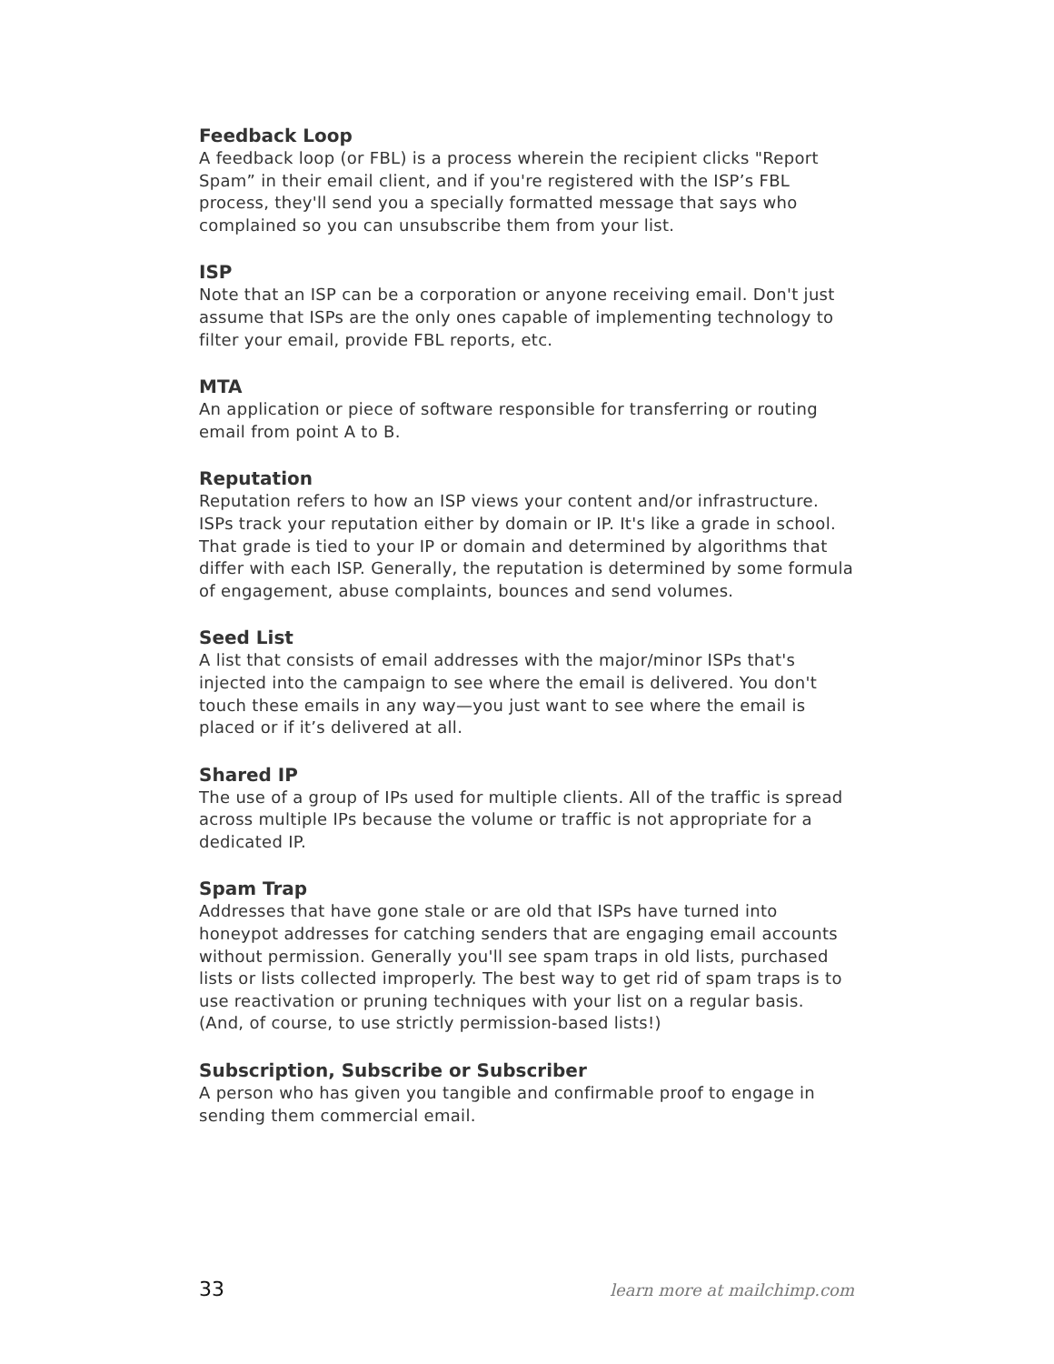Feedback Loop
A feedback loop (or FBL) is a process wherein the recipient clicks "Report Spam” in their email client, and if you're registered with the ISP’s FBL process, they'll send you a specially formatted message that says who complained so you can unsubscribe them from your list.
ISP
Note that an ISP can be a corporation or anyone receiving email. Don't just assume that ISPs are the only ones capable of implementing technology to filter your email, provide FBL reports, etc.
MTA
An application or piece of software responsible for transferring or routing email from point A to B.
Reputation
Reputation refers to how an ISP views your content and/or infrastructure. ISPs track your reputation either by domain or IP. It's like a grade in school. That grade is tied to your IP or domain and determined by algorithms that differ with each ISP. Generally, the reputation is determined by some formula of engagement, abuse complaints, bounces and send volumes.
Seed List
A list that consists of email addresses with the major/minor ISPs that's injected into the campaign to see where the email is delivered. You don't touch these emails in any way—you just want to see where the email is placed or if it’s delivered at all.
Shared IP
The use of a group of IPs used for multiple clients. All of the traffic is spread across multiple IPs because the volume or traffic is not appropriate for a dedicated IP.
Spam Trap
Addresses that have gone stale or are old that ISPs have turned into honeypot addresses for catching senders that are engaging email accounts without permission. Generally you'll see spam traps in old lists, purchased lists or lists collected improperly. The best way to get rid of spam traps is to use reactivation or pruning techniques with your list on a regular basis. (And, of course, to use strictly permission-based lists!)
Subscription, Subscribe or Subscriber
A person who has given you tangible and confirmable proof to engage in sending them commercial email.
33 learn more at mailchimp.com